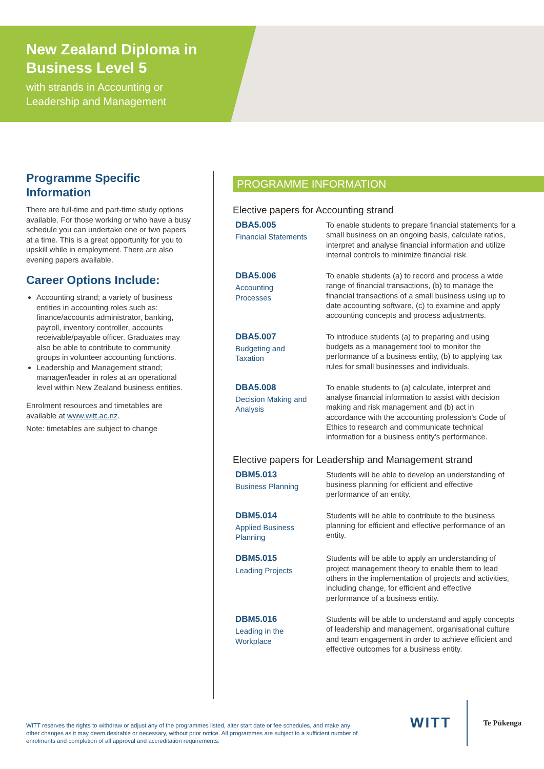New Zealand Diploma in
Business Level 5
with strands in Accounting or
Leadership and Management
Programme Specific Information
There are full-time and part-time study options available. For those working or who have a busy schedule you can undertake one or two papers at a time. This is a great opportunity for you to upskill while in employment. There are also evening papers available.
Career Options Include:
Accounting strand; a variety of business entities in accounting roles such as: finance/accounts administrator, banking, payroll, inventory controller, accounts receivable/payable officer. Graduates may also be able to contribute to community groups in volunteer accounting functions.
Leadership and Management strand; manager/leader in roles at an operational level within New Zealand business entities.
Enrolment resources and timetables are available at www.witt.ac.nz.
Note: timetables are subject to change
PROGRAMME INFORMATION
Elective papers for Accounting strand
DBA5.005
Financial Statements
To enable students to prepare financial statements for a small business on an ongoing basis, calculate ratios, interpret and analyse financial information and utilize internal controls to minimize financial risk.
DBA5.006
Accounting
Processes
To enable students (a) to record and process a wide range of financial transactions, (b) to manage the financial transactions of a small business using up to date accounting software, (c) to examine and apply accounting concepts and process adjustments.
DBA5.007
Budgeting and
Taxation
To introduce students (a) to preparing and using budgets as a management tool to monitor the performance of a business entity, (b) to applying tax rules for small businesses and individuals.
DBA5.008
Decision Making and
Analysis
To enable students to (a) calculate, interpret and analyse financial information to assist with decision making and risk management and (b) act in accordance with the accounting profession's Code of Ethics to research and communicate technical information for a business entity's performance.
Elective papers for Leadership and Management strand
DBM5.013
Business Planning
Students will be able to develop an understanding of business planning for efficient and effective performance of an entity.
DBM5.014
Applied Business
Planning
Students will be able to contribute to the business planning for efficient and effective performance of an entity.
DBM5.015
Leading Projects
Students will be able to apply an understanding of project management theory to enable them to lead others in the implementation of projects and activities, including change, for efficient and effective performance of a business entity.
DBM5.016
Leading in the
Workplace
Students will be able to understand and apply concepts of leadership and management, organisational culture and team engagement in order to achieve efficient and effective outcomes for a business entity.
WITT reserves the rights to withdraw or adjust any of the programmes listed, alter start date or fee schedules, and make any other changes as it may deem desirable or necessary, without prior notice. All programmes are subject to a sufficient number of enrolments and completion of all approval and accreditation requirements.
WITT Te Pūkenga